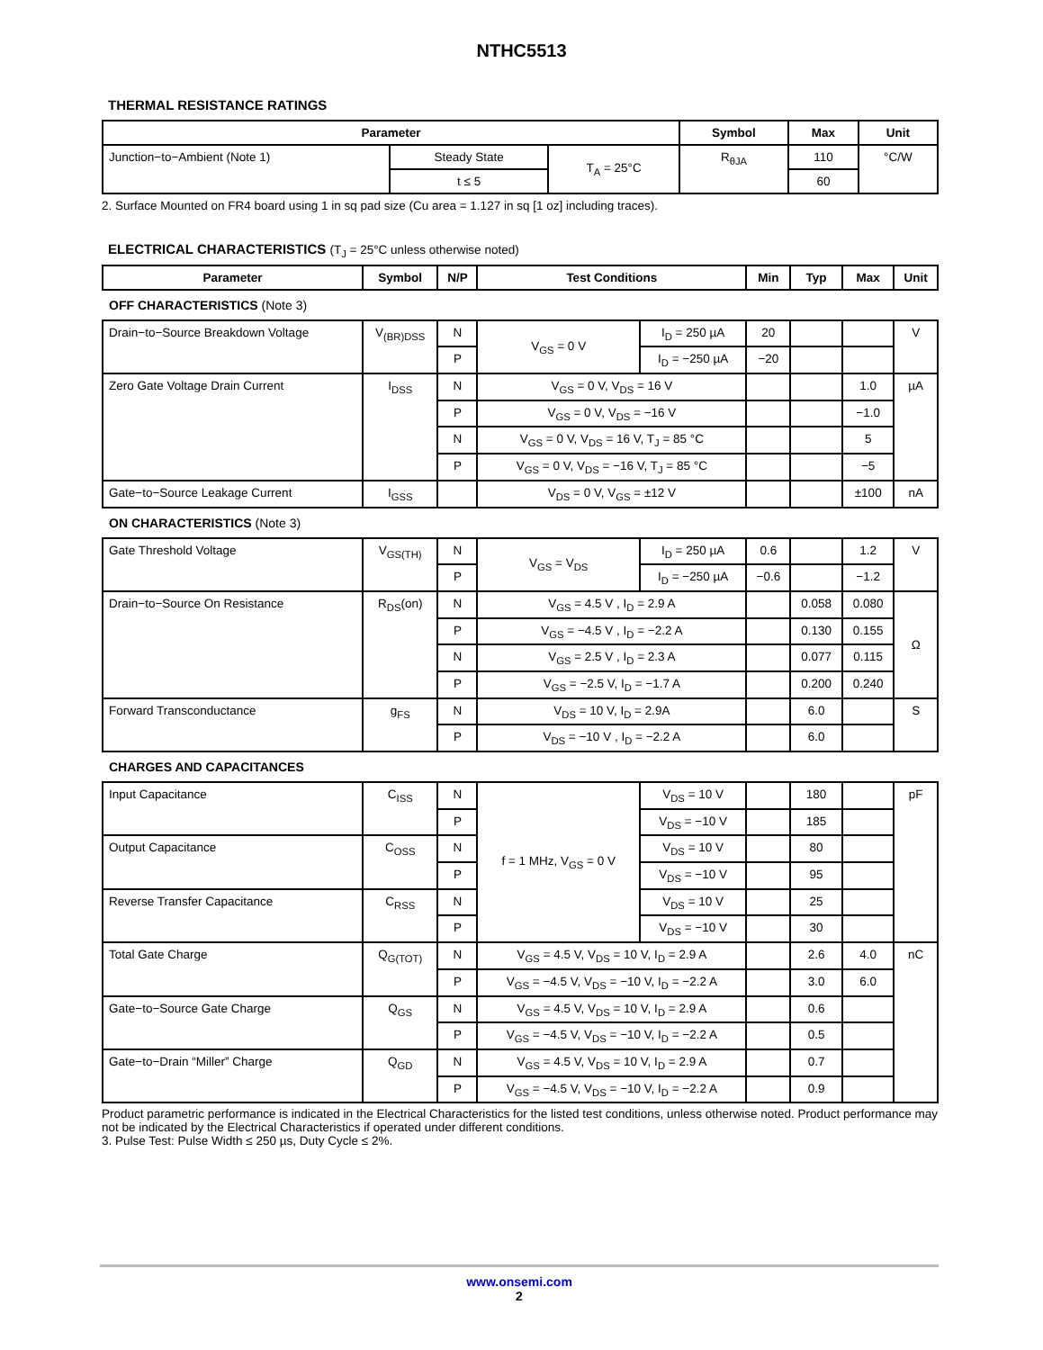NTHC5513
THERMAL RESISTANCE RATINGS
| Parameter | | | Symbol | Max | Unit |
| --- | --- | --- | --- | --- | --- |
| Junction−to−Ambient (Note 1) | Steady State | T<sub>A</sub> = 25°C | R<sub>θJA</sub> | 110 | °C/W |
| | t ≤ 5 | | | 60 | |
2. Surface Mounted on FR4 board using 1 in sq pad size (Cu area = 1.127 in sq [1 oz] including traces).
ELECTRICAL CHARACTERISTICS (T<sub>J</sub> = 25°C unless otherwise noted)
| Parameter | Symbol | N/P | Test Conditions | | Min | Typ | Max | Unit |
| --- | --- | --- | --- | --- | --- | --- | --- | --- |
| OFF CHARACTERISTICS (Note 3) | | | | | | | | |
| Drain−to−Source Breakdown Voltage | V<sub>(BR)DSS</sub> | N | V<sub>GS</sub> = 0 V | I<sub>D</sub> = 250 µA | 20 | | | V |
| | | P | | I<sub>D</sub> = −250 µA | −20 | | | |
| Zero Gate Voltage Drain Current | I<sub>DSS</sub> | N | V<sub>GS</sub> = 0 V, V<sub>DS</sub> = 16 V | | | | 1.0 | µA |
| | | P | V<sub>GS</sub> = 0 V, V<sub>DS</sub> = −16 V | | | | −1.0 | |
| | | N | V<sub>GS</sub> = 0 V, V<sub>DS</sub> = 16 V, T<sub>J</sub> = 85 °C | | | | 5 | |
| | | P | V<sub>GS</sub> = 0 V, V<sub>DS</sub> = −16 V, T<sub>J</sub> = 85 °C | | | | −5 | |
| Gate−to−Source Leakage Current | I<sub>GSS</sub> | | V<sub>DS</sub> = 0 V, V<sub>GS</sub> = ±12 V | | | | ±100 | nA |
| ON CHARACTERISTICS (Note 3) | | | | | | | | |
| Gate Threshold Voltage | V<sub>GS(TH)</sub> | N | V<sub>GS</sub> = V<sub>DS</sub> | I<sub>D</sub> = 250 µA | 0.6 | | 1.2 | V |
| | | P | | I<sub>D</sub> = −250 µA | −0.6 | | −1.2 | |
| Drain−to−Source On Resistance | R<sub>DS</sub>(on) | N | V<sub>GS</sub> = 4.5 V , I<sub>D</sub> = 2.9 A | | | 0.058 | 0.080 | Ω |
| | | P | V<sub>GS</sub> = −4.5 V , I<sub>D</sub> = −2.2 A | | | 0.130 | 0.155 | |
| | | N | V<sub>GS</sub> = 2.5 V , I<sub>D</sub> = 2.3 A | | | 0.077 | 0.115 | |
| | | P | V<sub>GS</sub> = −2.5 V, I<sub>D</sub> = −1.7 A | | | 0.200 | 0.240 | |
| Forward Transconductance | g<sub>FS</sub> | N | V<sub>DS</sub> = 10 V, I<sub>D</sub> = 2.9A | | | 6.0 | | S |
| | | P | V<sub>DS</sub> = −10 V , I<sub>D</sub> = −2.2 A | | | 6.0 | | |
| CHARGES AND CAPACITANCES | | | | | | | | |
| Input Capacitance | C<sub>ISS</sub> | N | f = 1 MHz, V<sub>GS</sub> = 0 V | V<sub>DS</sub> = 10 V | | 180 | | pF |
| | | P | | V<sub>DS</sub> = −10 V | | 185 | | |
| Output Capacitance | C<sub>OSS</sub> | N | | V<sub>DS</sub> = 10 V | | 80 | | |
| | | P | | V<sub>DS</sub> = −10 V | | 95 | | |
| Reverse Transfer Capacitance | C<sub>RSS</sub> | N | | V<sub>DS</sub> = 10 V | | 25 | | |
| | | P | | V<sub>DS</sub> = −10 V | | 30 | | |
| Total Gate Charge | Q<sub>G(TOT)</sub> | N | V<sub>GS</sub> = 4.5 V, V<sub>DS</sub> = 10 V, I<sub>D</sub> = 2.9 A | | | 2.6 | 4.0 | nC |
| | | P | V<sub>GS</sub> = −4.5 V, V<sub>DS</sub> = −10 V, I<sub>D</sub> = −2.2 A | | | 3.0 | 6.0 | |
| Gate−to−Source Gate Charge | Q<sub>GS</sub> | N | V<sub>GS</sub> = 4.5 V, V<sub>DS</sub> = 10 V, I<sub>D</sub> = 2.9 A | | | 0.6 | | |
| | | P | V<sub>GS</sub> = −4.5 V, V<sub>DS</sub> = −10 V, I<sub>D</sub> = −2.2 A | | | 0.5 | | |
| Gate−to−Drain “Miller” Charge | Q<sub>GD</sub> | N | V<sub>GS</sub> = 4.5 V, V<sub>DS</sub> = 10 V, I<sub>D</sub> = 2.9 A | | | 0.7 | | |
| | | P | V<sub>GS</sub> = −4.5 V, V<sub>DS</sub> = −10 V, I<sub>D</sub> = −2.2 A | | | 0.9 | | |
Product parametric performance is indicated in the Electrical Characteristics for the listed test conditions, unless otherwise noted. Product performance may not be indicated by the Electrical Characteristics if operated under different conditions.
3. Pulse Test: Pulse Width ≤ 250 µs, Duty Cycle ≤ 2%.
www.onsemi.com
2